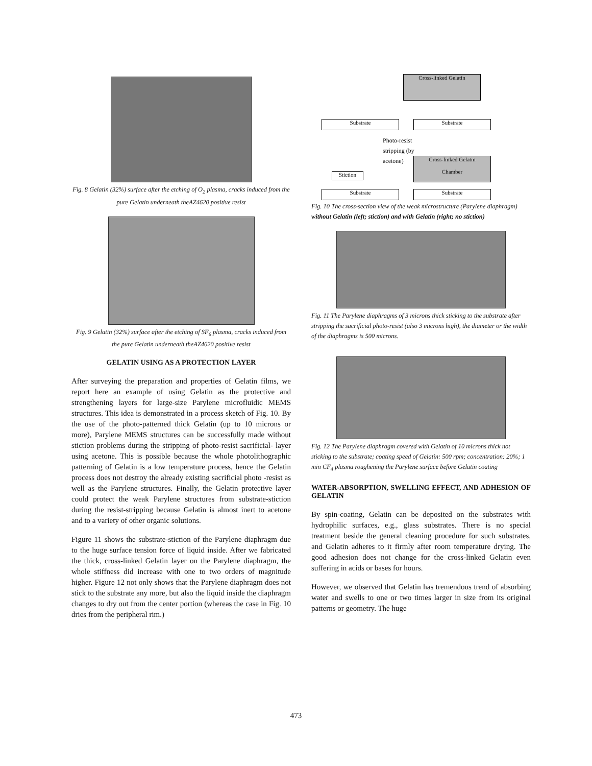Fig. 8 Gelatin (32%) surface after the etching of O<sub>2</sub> plasma, cracks induced from the pure Gelatin underneath theAZ4620 positive resist
Fig. 9 Gelatin (32%) surface after the etching of SF<sub>6</sub> plasma, cracks induced from the pure Gelatin underneath theAZ4620 positive resist
GELATIN USING AS A PROTECTION LAYER
After surveying the preparation and properties of Gelatin films, we report here an example of using Gelatin as the protective and strengthening layers for large-size Parylene microfluidic MEMS structures. This idea is demonstrated in a process sketch of Fig. 10. By the use of the photo-patterned thick Gelatin (up to 10 microns or more), Parylene MEMS structures can be successfully made without stiction problems during the stripping of photo-resist sacrificial- layer using acetone. This is possible because the whole photolithographic patterning of Gelatin is a low temperature process, hence the Gelatin process does not destroy the already existing sacrificial photo -resist as well as the Parylene structures. Finally, the Gelatin protective layer could protect the weak Parylene structures from substrate-stiction during the resist-stripping because Gelatin is almost inert to acetone and to a variety of other organic solutions.
Figure 11 shows the substrate-stiction of the Parylene diaphragm due to the huge surface tension force of liquid inside. After we fabricated the thick, cross-linked Gelatin layer on the Parylene diaphragm, the whole stiffness did increase with one to two orders of magnitude higher. Figure 12 not only shows that the Parylene diaphragm does not stick to the substrate any more, but also the liquid inside the diaphragm changes to dry out from the center portion (whereas the case in Fig. 10 dries from the peripheral rim.)
Cross-linked Gelatin
Substrate Substrate
Photo-resist
stripping (by
acetone)
Cross-linked Gelatin
Chamber
Stiction
Substrate Substrate
Fig. 10 The cross-section view of the weak microstructure (Parylene diaphragm) without Gelatin (left; stiction) and with Gelatin (right; no stiction)
Fig. 11 The Parylene diaphragms of 3 microns thick sticking to the substrate after stripping the sacrificial photo-resist (also 3 microns high), the diameter or the width of the diaphragms is 500 microns.
Fig. 12 The Parylene diaphragm covered with Gelatin of 10 microns thick not sticking to the substrate; coating speed of Gelatin: 500 rpm; concentration: 20%; 1 min CF<sub>4</sub> plasma roughening the Parylene surface before Gelatin coating
WATER-ABSORPTION, SWELLING EFFECT, AND ADHESION OF GELATIN
By spin-coating, Gelatin can be deposited on the substrates with hydrophilic surfaces, e.g., glass substrates. There is no special treatment beside the general cleaning procedure for such substrates, and Gelatin adheres to it firmly after room temperature drying. The good adhesion does not change for the cross-linked Gelatin even suffering in acids or bases for hours.
However, we observed that Gelatin has tremendous trend of absorbing water and swells to one or two times larger in size from its original patterns or geometry. The huge
473